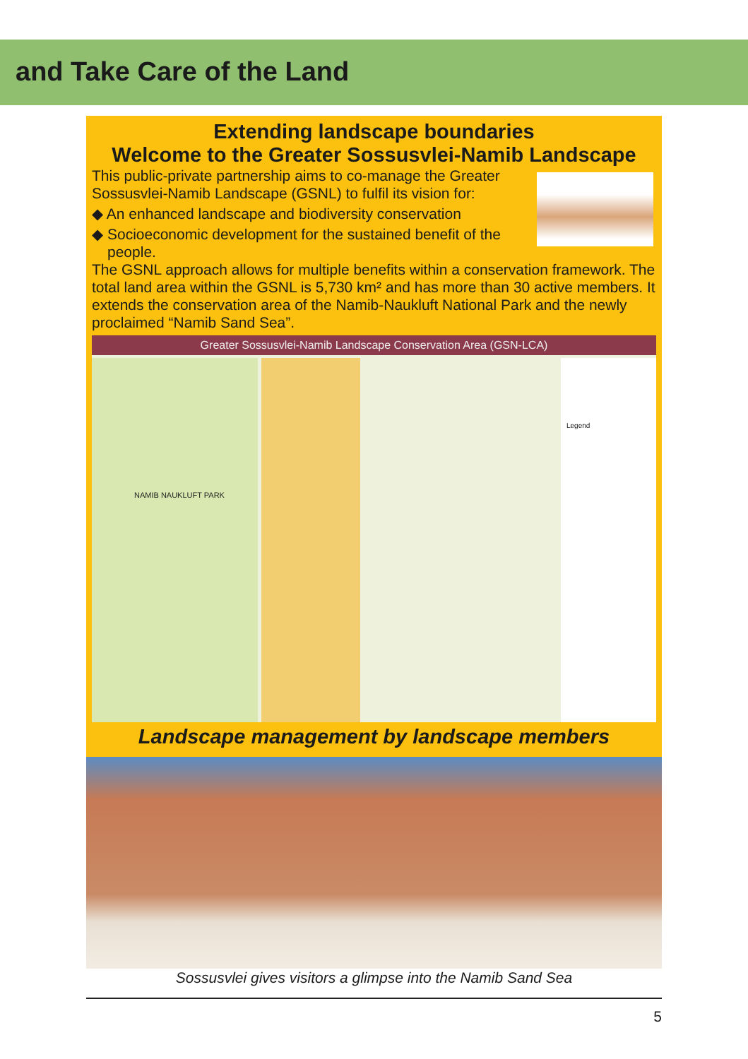and Take Care of the Land
Extending landscape boundaries
Welcome to the Greater Sossusvlei-Namib Landscape
This public-private partnership aims to co-manage the Greater Sossusvlei-Namib Landscape (GSNL) to fulfil its vision for:
◆ An enhanced landscape and biodiversity conservation
◆ Socioeconomic development for the sustained benefit of the people.
The GSNL approach allows for multiple benefits within a conservation framework. The total land area within the GSNL is 5,730 km² and has more than 30 active members. It extends the conservation area of the Namib-Naukluft National Park and the newly proclaimed “Namib Sand Sea”.
Greater Sossusvlei-Namib Landscape Conservation Area (GSN-LCA)
NAMIB NAUKLUFT PARK
Legend
Landscape management by landscape members
Sossusvlei gives visitors a glimpse into the Namib Sand Sea
5